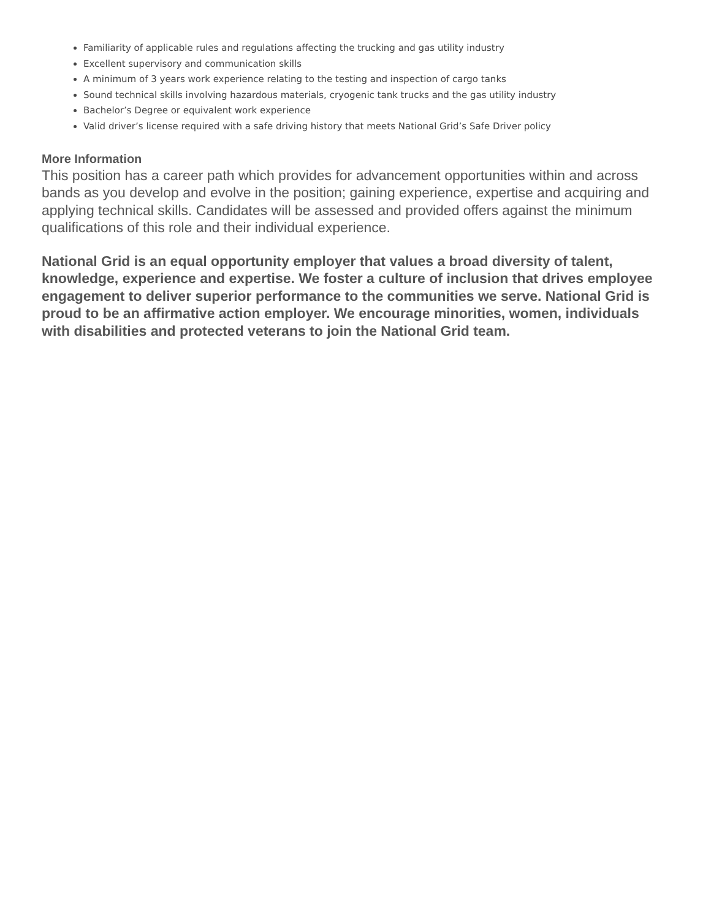Familiarity of applicable rules and regulations affecting the trucking and gas utility industry
Excellent supervisory and communication skills
A minimum of 3 years work experience relating to the testing and inspection of cargo tanks
Sound technical skills involving hazardous materials, cryogenic tank trucks and the gas utility industry
Bachelor’s Degree or equivalent work experience
Valid driver’s license required with a safe driving history that meets National Grid’s Safe Driver policy
More Information
This position has a career path which provides for advancement opportunities within and across bands as you develop and evolve in the position; gaining experience, expertise and acquiring and applying technical skills. Candidates will be assessed and provided offers against the minimum qualifications of this role and their individual experience.
National Grid is an equal opportunity employer that values a broad diversity of talent, knowledge, experience and expertise. We foster a culture of inclusion that drives employee engagement to deliver superior performance to the communities we serve. National Grid is proud to be an affirmative action employer. We encourage minorities, women, individuals with disabilities and protected veterans to join the National Grid team.